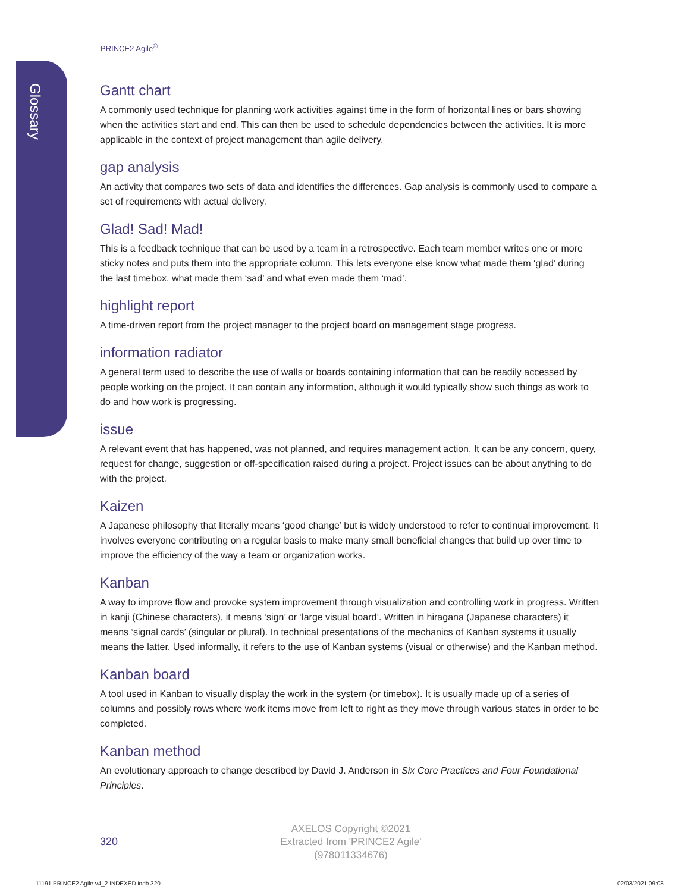Glossary
PRINCE2 Agile<sup>®</sup>
Gantt chart
A commonly used technique for planning work activities against time in the form of horizontal lines or bars showing when the activities start and end. This can then be used to schedule dependencies between the activities. It is more applicable in the context of project management than agile delivery.
gap analysis
An activity that compares two sets of data and identifies the differences. Gap analysis is commonly used to compare a set of requirements with actual delivery.
Glad! Sad! Mad!
This is a feedback technique that can be used by a team in a retrospective. Each team member writes one or more sticky notes and puts them into the appropriate column. This lets everyone else know what made them ‘glad’ during the last timebox, what made them ‘sad’ and what even made them ‘mad’.
highlight report
A time-driven report from the project manager to the project board on management stage progress.
information radiator
A general term used to describe the use of walls or boards containing information that can be readily accessed by people working on the project. It can contain any information, although it would typically show such things as work to do and how work is progressing.
issue
A relevant event that has happened, was not planned, and requires management action. It can be any concern, query, request for change, suggestion or off-specification raised during a project. Project issues can be about anything to do with the project.
Kaizen
A Japanese philosophy that literally means ‘good change’ but is widely understood to refer to continual improvement. It involves everyone contributing on a regular basis to make many small beneficial changes that build up over time to improve the efficiency of the way a team or organization works.
Kanban
A way to improve flow and provoke system improvement through visualization and controlling work in progress. Written in kanji (Chinese characters), it means ‘sign’ or ‘large visual board’. Written in hiragana (Japanese characters) it means ‘signal cards’ (singular or plural). In technical presentations of the mechanics of Kanban systems it usually means the latter. Used informally, it refers to the use of Kanban systems (visual or otherwise) and the Kanban method.
Kanban board
A tool used in Kanban to visually display the work in the system (or timebox). It is usually made up of a series of columns and possibly rows where work items move from left to right as they move through various states in order to be completed.
Kanban method
An evolutionary approach to change described by David J. Anderson in Six Core Practices and Four Foundational Principles.
320
AXELOS Copyright ©2021
Extracted from 'PRINCE2 Agile'
(978011334676)
11191 PRINCE2 Agile v4_2 INDEXED.indb 320
02/03/2021 09:08